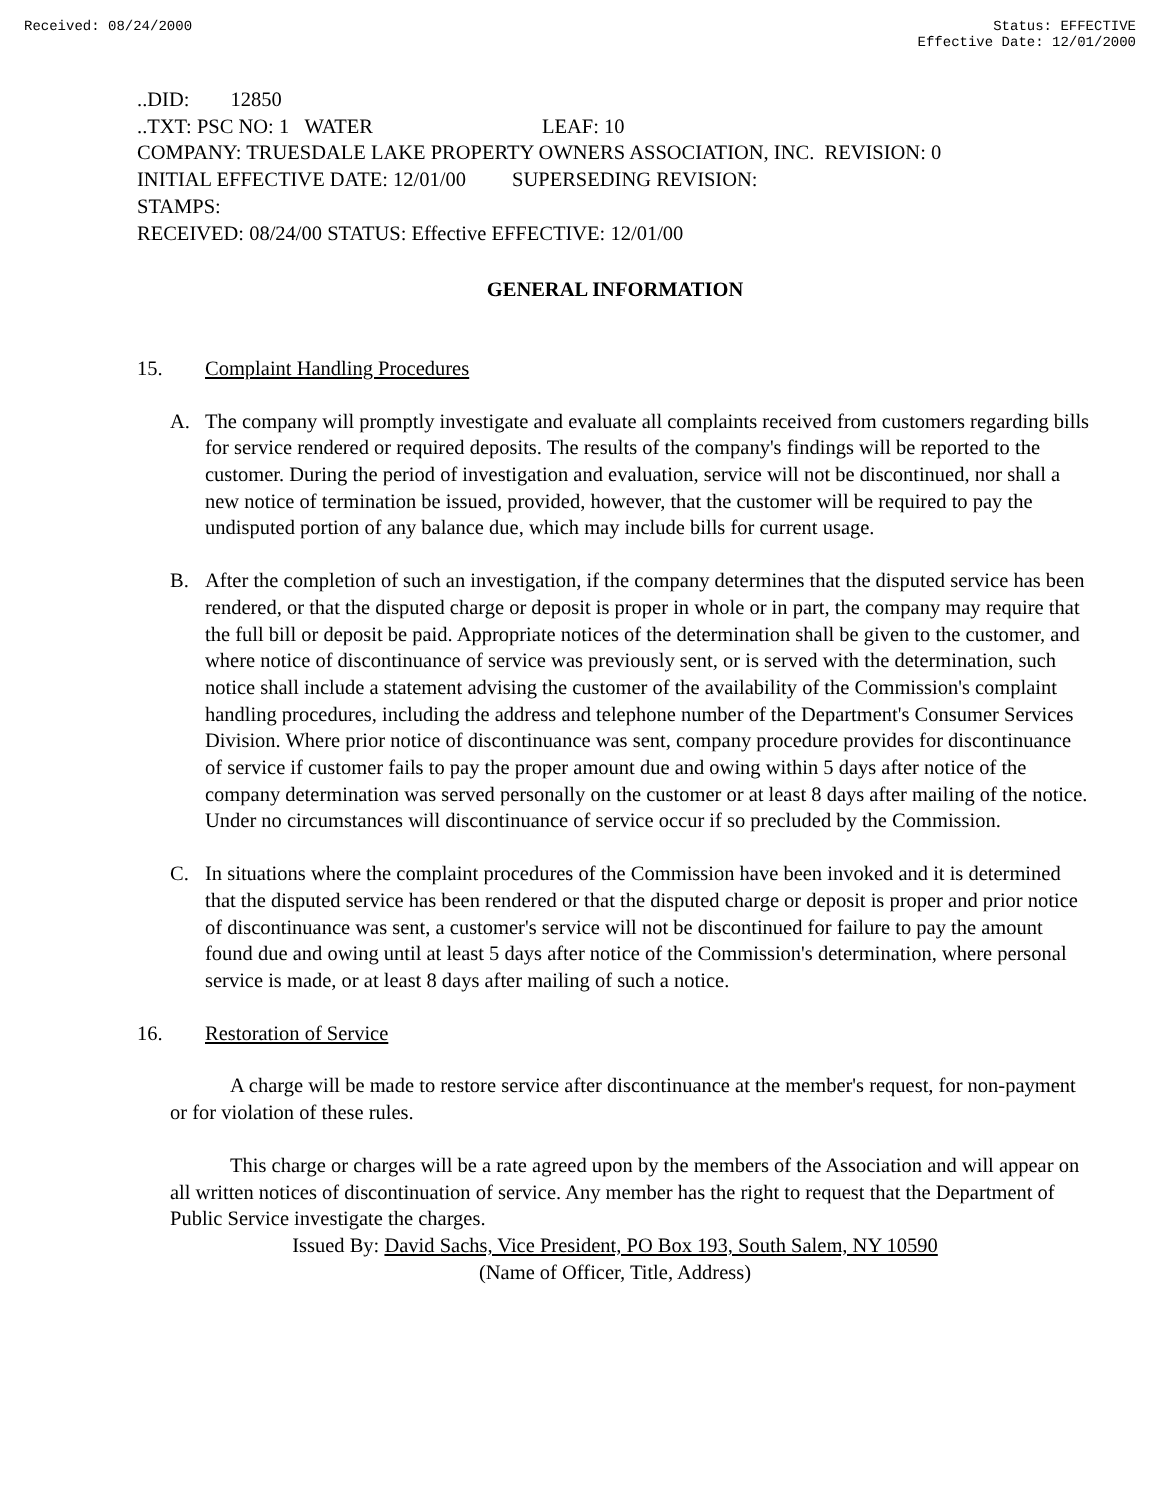Received: 08/24/2000 Status: EFFECTIVE
Effective Date: 12/01/2000
..DID: 12850
..TXT: PSC NO: 1 WATER LEAF: 10
COMPANY: TRUESDALE LAKE PROPERTY OWNERS ASSOCIATION, INC. REVISION: 0
INITIAL EFFECTIVE DATE: 12/01/00 SUPERSEDING REVISION:
STAMPS:
RECEIVED: 08/24/00 STATUS: Effective EFFECTIVE: 12/01/00
GENERAL INFORMATION
15. Complaint Handling Procedures
A. The company will promptly investigate and evaluate all complaints received from customers regarding bills for service rendered or required deposits. The results of the company's findings will be reported to the customer. During the period of investigation and evaluation, service will not be discontinued, nor shall a new notice of termination be issued, provided, however, that the customer will be required to pay the undisputed portion of any balance due, which may include bills for current usage.
B. After the completion of such an investigation, if the company determines that the disputed service has been rendered, or that the disputed charge or deposit is proper in whole or in part, the company may require that the full bill or deposit be paid. Appropriate notices of the determination shall be given to the customer, and where notice of discontinuance of service was previously sent, or is served with the determination, such notice shall include a statement advising the customer of the availability of the Commission's complaint handling procedures, including the address and telephone number of the Department's Consumer Services Division. Where prior notice of discontinuance was sent, company procedure provides for discontinuance of service if customer fails to pay the proper amount due and owing within 5 days after notice of the company determination was served personally on the customer or at least 8 days after mailing of the notice. Under no circumstances will discontinuance of service occur if so precluded by the Commission.
C. In situations where the complaint procedures of the Commission have been invoked and it is determined that the disputed service has been rendered or that the disputed charge or deposit is proper and prior notice of discontinuance was sent, a customer's service will not be discontinued for failure to pay the amount found due and owing until at least 5 days after notice of the Commission's determination, where personal service is made, or at least 8 days after mailing of such a notice.
16. Restoration of Service
A charge will be made to restore service after discontinuance at the member's request, for non-payment or for violation of these rules.
This charge or charges will be a rate agreed upon by the members of the Association and will appear on all written notices of discontinuation of service. Any member has the right to request that the Department of Public Service investigate the charges.
Issued By: David Sachs, Vice President, PO Box 193, South Salem, NY 10590
(Name of Officer, Title, Address)